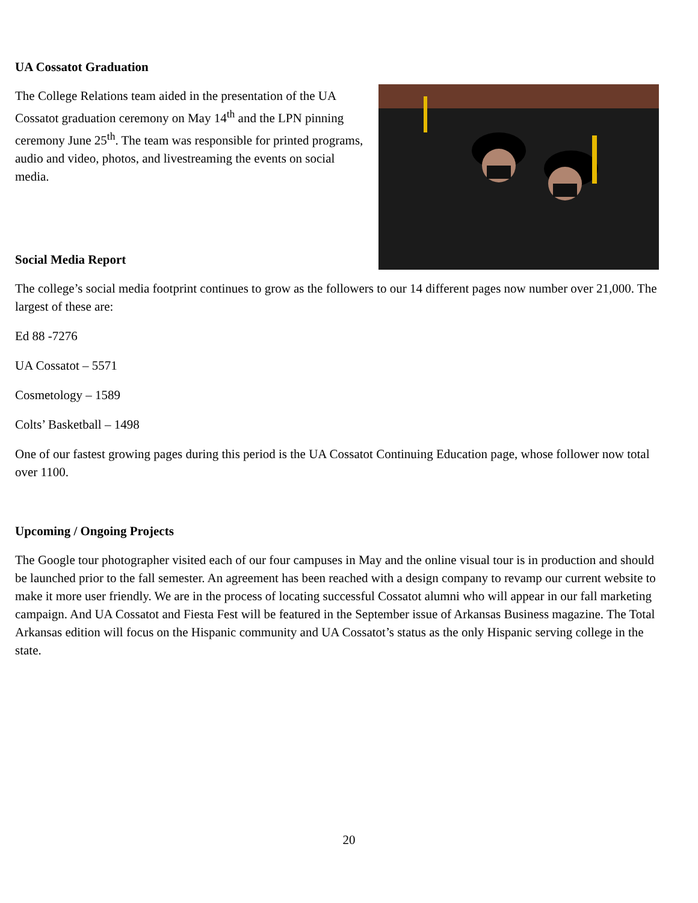UA Cossatot Graduation
The College Relations team aided in the presentation of the UA Cossatot graduation ceremony on May 14<sup>th</sup> and the LPN pinning ceremony June 25<sup>th</sup>. The team was responsible for printed programs, audio and video, photos, and livestreaming the events on social media.
Social Media Report
The college’s social media footprint continues to grow as the followers to our 14 different pages now number over 21,000. The largest of these are:
Ed 88 -7276
UA Cossatot – 5571
Cosmetology – 1589
Colts’ Basketball – 1498
One of our fastest growing pages during this period is the UA Cossatot Continuing Education page, whose follower now total over 1100.
Upcoming / Ongoing Projects
The Google tour photographer visited each of our four campuses in May and the online visual tour is in production and should be launched prior to the fall semester. An agreement has been reached with a design company to revamp our current website to make it more user friendly. We are in the process of locating successful Cossatot alumni who will appear in our fall marketing campaign. And UA Cossatot and Fiesta Fest will be featured in the September issue of Arkansas Business magazine. The Total Arkansas edition will focus on the Hispanic community and UA Cossatot’s status as the only Hispanic serving college in the state.
20